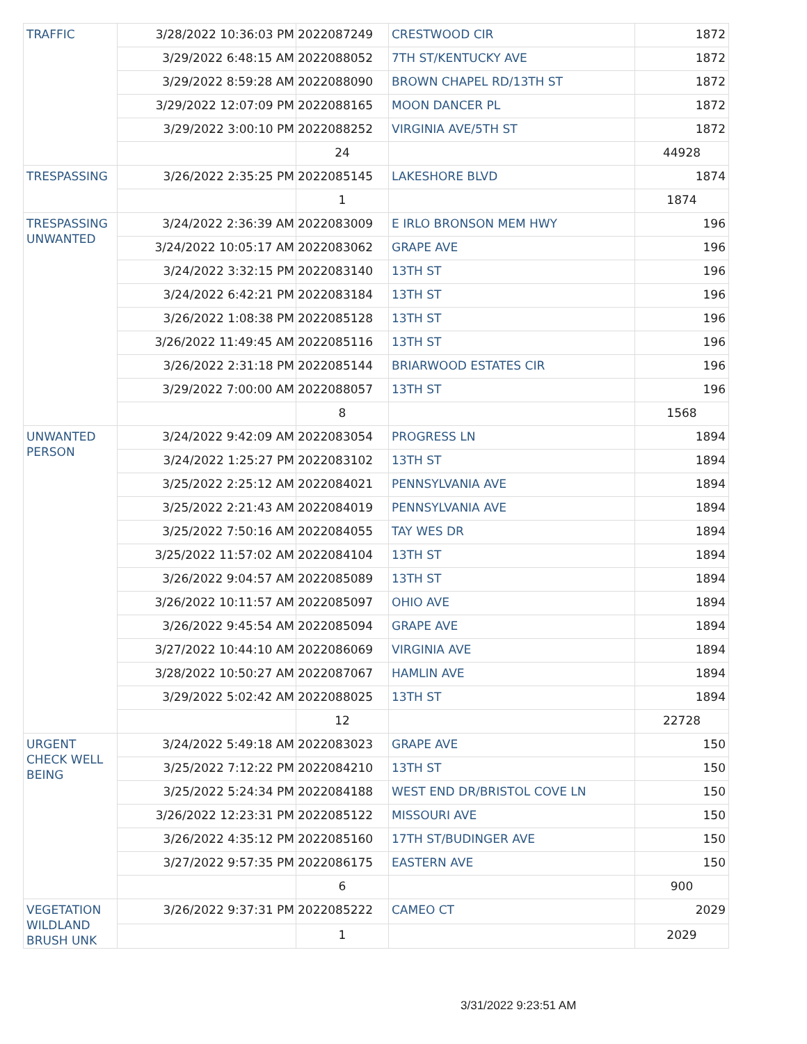| TRAFFIC | 3/28/2022 10:36:03 PM | 2022087249 | CRESTWOOD CIR | 1872 |
| | 3/29/2022 6:48:15 AM | 2022088052 | 7TH ST/KENTUCKY AVE | 1872 |
| | 3/29/2022 8:59:28 AM | 2022088090 | BROWN CHAPEL RD/13TH ST | 1872 |
| | 3/29/2022 12:07:09 PM | 2022088165 | MOON DANCER PL | 1872 |
| | 3/29/2022 3:00:10 PM | 2022088252 | VIRGINIA AVE/5TH ST | 1872 |
| | | 24 | | 44928 |
| TRESPASSING | 3/26/2022 2:35:25 PM | 2022085145 | LAKESHORE BLVD | 1874 |
| | | 1 | | 1874 |
| TRESPASSING UNWANTED | 3/24/2022 2:36:39 AM | 2022083009 | E IRLO BRONSON MEM HWY | 196 |
| | 3/24/2022 10:05:17 AM | 2022083062 | GRAPE AVE | 196 |
| | 3/24/2022 3:32:15 PM | 2022083140 | 13TH ST | 196 |
| | 3/24/2022 6:42:21 PM | 2022083184 | 13TH ST | 196 |
| | 3/26/2022 1:08:38 PM | 2022085128 | 13TH ST | 196 |
| | 3/26/2022 11:49:45 AM | 2022085116 | 13TH ST | 196 |
| | 3/26/2022 2:31:18 PM | 2022085144 | BRIARWOOD ESTATES CIR | 196 |
| | 3/29/2022 7:00:00 AM | 2022088057 | 13TH ST | 196 |
| | | 8 | | 1568 |
| UNWANTED PERSON | 3/24/2022 9:42:09 AM | 2022083054 | PROGRESS LN | 1894 |
| | 3/24/2022 1:25:27 PM | 2022083102 | 13TH ST | 1894 |
| | 3/25/2022 2:25:12 AM | 2022084021 | PENNSYLVANIA AVE | 1894 |
| | 3/25/2022 2:21:43 AM | 2022084019 | PENNSYLVANIA AVE | 1894 |
| | 3/25/2022 7:50:16 AM | 2022084055 | TAY WES DR | 1894 |
| | 3/25/2022 11:57:02 AM | 2022084104 | 13TH ST | 1894 |
| | 3/26/2022 9:04:57 AM | 2022085089 | 13TH ST | 1894 |
| | 3/26/2022 10:11:57 AM | 2022085097 | OHIO AVE | 1894 |
| | 3/26/2022 9:45:54 AM | 2022085094 | GRAPE AVE | 1894 |
| | 3/27/2022 10:44:10 AM | 2022086069 | VIRGINIA AVE | 1894 |
| | 3/28/2022 10:50:27 AM | 2022087067 | HAMLIN AVE | 1894 |
| | 3/29/2022 5:02:42 AM | 2022088025 | 13TH ST | 1894 |
| | | 12 | | 22728 |
| URGENT CHECK WELL BEING | 3/24/2022 5:49:18 AM | 2022083023 | GRAPE AVE | 150 |
| | 3/25/2022 7:12:22 PM | 2022084210 | 13TH ST | 150 |
| | 3/25/2022 5:24:34 PM | 2022084188 | WEST END DR/BRISTOL COVE LN | 150 |
| | 3/26/2022 12:23:31 PM | 2022085122 | MISSOURI AVE | 150 |
| | 3/26/2022 4:35:12 PM | 2022085160 | 17TH ST/BUDINGER AVE | 150 |
| | 3/27/2022 9:57:35 PM | 2022086175 | EASTERN AVE | 150 |
| | | 6 | | 900 |
| VEGETATION WILDLAND BRUSH UNK | 3/26/2022 9:37:31 PM | 2022085222 | CAMEO CT | 2029 |
| | | 1 | | 2029 |
3/31/2022 9:23:51 AM